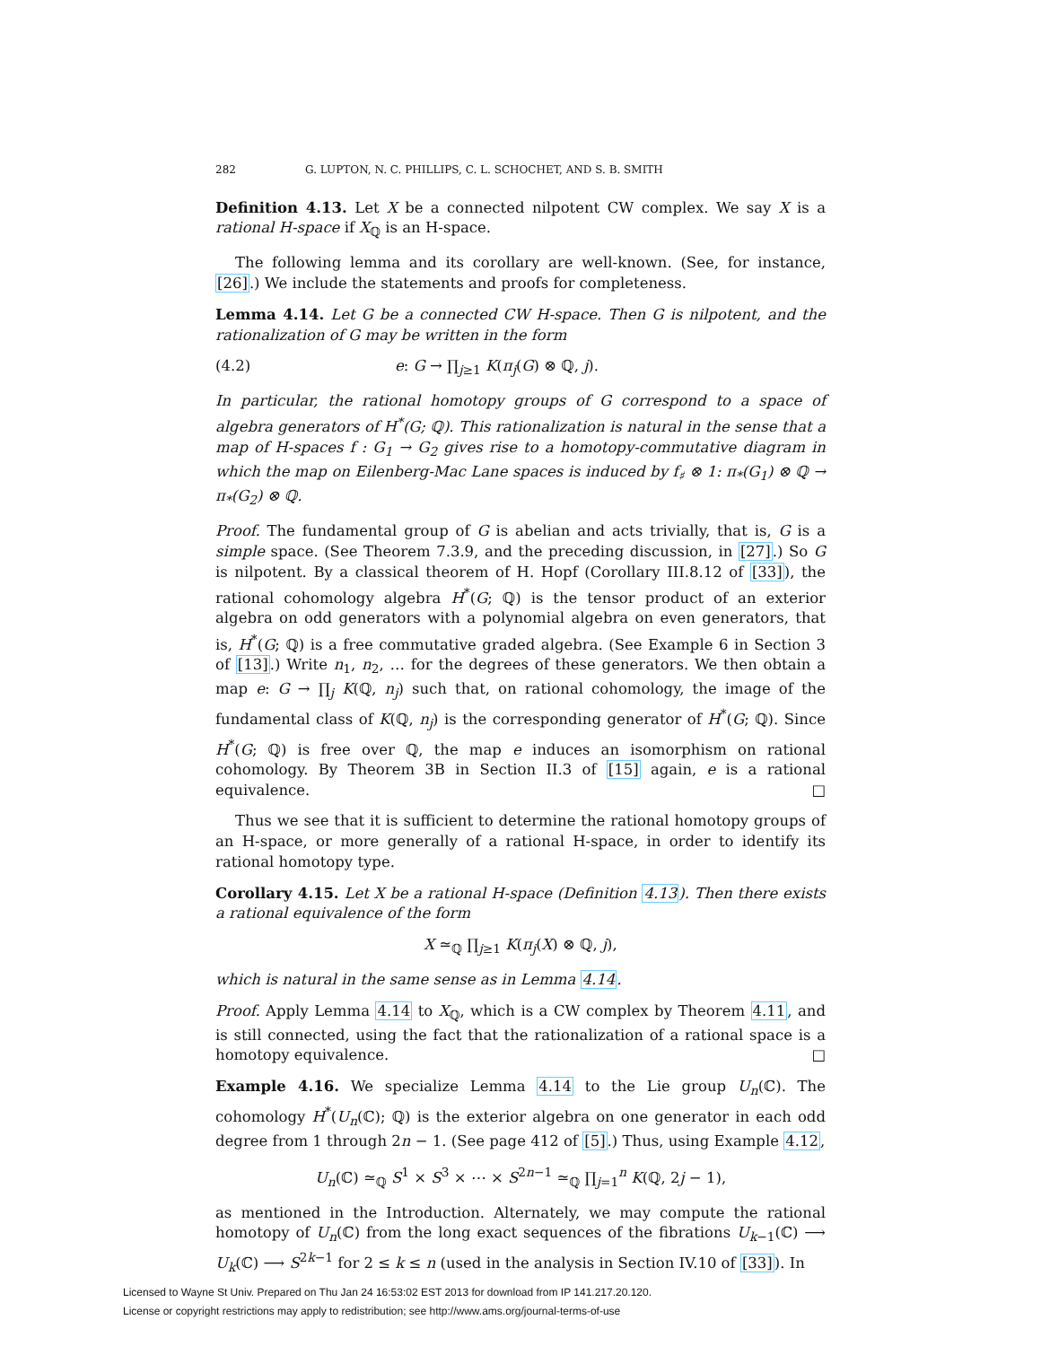282 G. LUPTON, N. C. PHILLIPS, C. L. SCHOCHET, AND S. B. SMITH
Definition 4.13. Let X be a connected nilpotent CW complex. We say X is a rational H-space if X<sub>ℚ</sub> is an H-space.
The following lemma and its corollary are well-known. (See, for instance, [26].) We include the statements and proofs for completeness.
Lemma 4.14. Let G be a connected CW H-space. Then G is nilpotent, and the rationalization of G may be written in the form
(4.2) e: G → ∏<sub>j≥1</sub> K(π<sub>j</sub>(G) ⊗ ℚ, j).
In particular, the rational homotopy groups of G correspond to a space of algebra generators of H<sup>*</sup>(G; ℚ). This rationalization is natural in the sense that a map of H-spaces f : G<sub>1</sub> → G<sub>2</sub> gives rise to a homotopy-commutative diagram in which the map on Eilenberg-Mac Lane spaces is induced by f<sub>♯</sub> ⊗ 1: π<sub>*</sub>(G<sub>1</sub>) ⊗ ℚ → π<sub>*</sub>(G<sub>2</sub>) ⊗ ℚ.
Proof. The fundamental group of G is abelian and acts trivially, that is, G is a simple space. (See Theorem 7.3.9, and the preceding discussion, in [27].) So G is nilpotent. By a classical theorem of H. Hopf (Corollary III.8.12 of [33]), the rational cohomology algebra H<sup>*</sup>(G; ℚ) is the tensor product of an exterior algebra on odd generators with a polynomial algebra on even generators, that is, H<sup>*</sup>(G; ℚ) is a free commutative graded algebra. (See Example 6 in Section 3 of [13].) Write n<sub>1</sub>, n<sub>2</sub>, … for the degrees of these generators. We then obtain a map e: G → ∏<sub>j</sub> K(ℚ, n<sub>j</sub>) such that, on rational cohomology, the image of the fundamental class of K(ℚ, n<sub>j</sub>) is the corresponding generator of H<sup>*</sup>(G; ℚ). Since H<sup>*</sup>(G; ℚ) is free over ℚ, the map e induces an isomorphism on rational cohomology. By Theorem 3B in Section II.3 of [15] again, e is a rational equivalence. □
Thus we see that it is sufficient to determine the rational homotopy groups of an H-space, or more generally of a rational H-space, in order to identify its rational homotopy type.
Corollary 4.15. Let X be a rational H-space (Definition 4.13). Then there exists a rational equivalence of the form
X ≃<sub>ℚ</sub> ∏<sub>j≥1</sub> K(π<sub>j</sub>(X) ⊗ ℚ, j),
which is natural in the same sense as in Lemma 4.14.
Proof. Apply Lemma 4.14 to X<sub>ℚ</sub>, which is a CW complex by Theorem 4.11, and is still connected, using the fact that the rationalization of a rational space is a homotopy equivalence. □
Example 4.16. We specialize Lemma 4.14 to the Lie group U<sub>n</sub>(ℂ). The cohomology H<sup>*</sup>(U<sub>n</sub>(ℂ); ℚ) is the exterior algebra on one generator in each odd degree from 1 through 2n − 1. (See page 412 of [5].) Thus, using Example 4.12,
U<sub>n</sub>(ℂ) ≃<sub>ℚ</sub> S<sup>1</sup> × S<sup>3</sup> × ⋯ × S<sup>2n−1</sup> ≃<sub>ℚ</sub> ∏<sub>j=1</sub><sup>n</sup> K(ℚ, 2j − 1),
as mentioned in the Introduction. Alternately, we may compute the rational homotopy of U<sub>n</sub>(ℂ) from the long exact sequences of the fibrations U<sub>k−1</sub>(ℂ) ⟶ U<sub>k</sub>(ℂ) ⟶ S<sup>2k−1</sup> for 2 ≤ k ≤ n (used in the analysis in Section IV.10 of [33]). In
Licensed to Wayne St Univ. Prepared on Thu Jan 24 16:53:02 EST 2013 for download from IP 141.217.20.120.
License or copyright restrictions may apply to redistribution; see http://www.ams.org/journal-terms-of-use